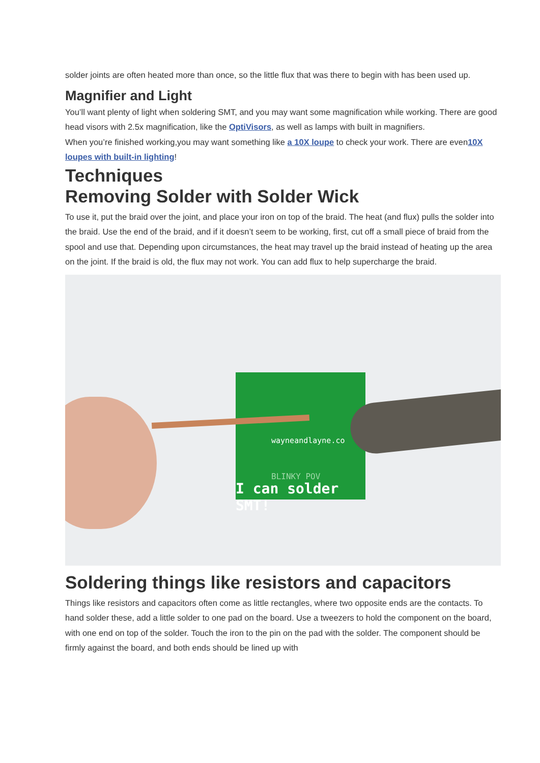solder joints are often heated more than once, so the little flux that was there to begin with has been used up.
Magnifier and Light
You’ll want plenty of light when soldering SMT, and you may want some magnification while working. There are good head visors with 2.5x magnification, like the OptiVisors, as well as lamps with built in magnifiers.
When you’re finished working,you may want something like a 10X loupe to check your work. There are even10X loupes with built-in lighting!
Techniques
Removing Solder with Solder Wick
To use it, put the braid over the joint, and place your iron on top of the braid. The heat (and flux) pulls the solder into the braid. Use the end of the braid, and if it doesn’t seem to be working, first, cut off a small piece of braid from the spool and use that. Depending upon circumstances, the heat may travel up the braid instead of heating up the area on the joint. If the braid is old, the flux may not work. You can add flux to help supercharge the braid.
wayneandlayne.co
BLINKY POV
I can solder SMT!
Soldering things like resistors and capacitors
Things like resistors and capacitors often come as little rectangles, where two opposite ends are the contacts. To hand solder these, add a little solder to one pad on the board. Use a tweezers to hold the component on the board, with one end on top of the solder. Touch the iron to the pin on the pad with the solder. The component should be firmly against the board, and both ends should be lined up with